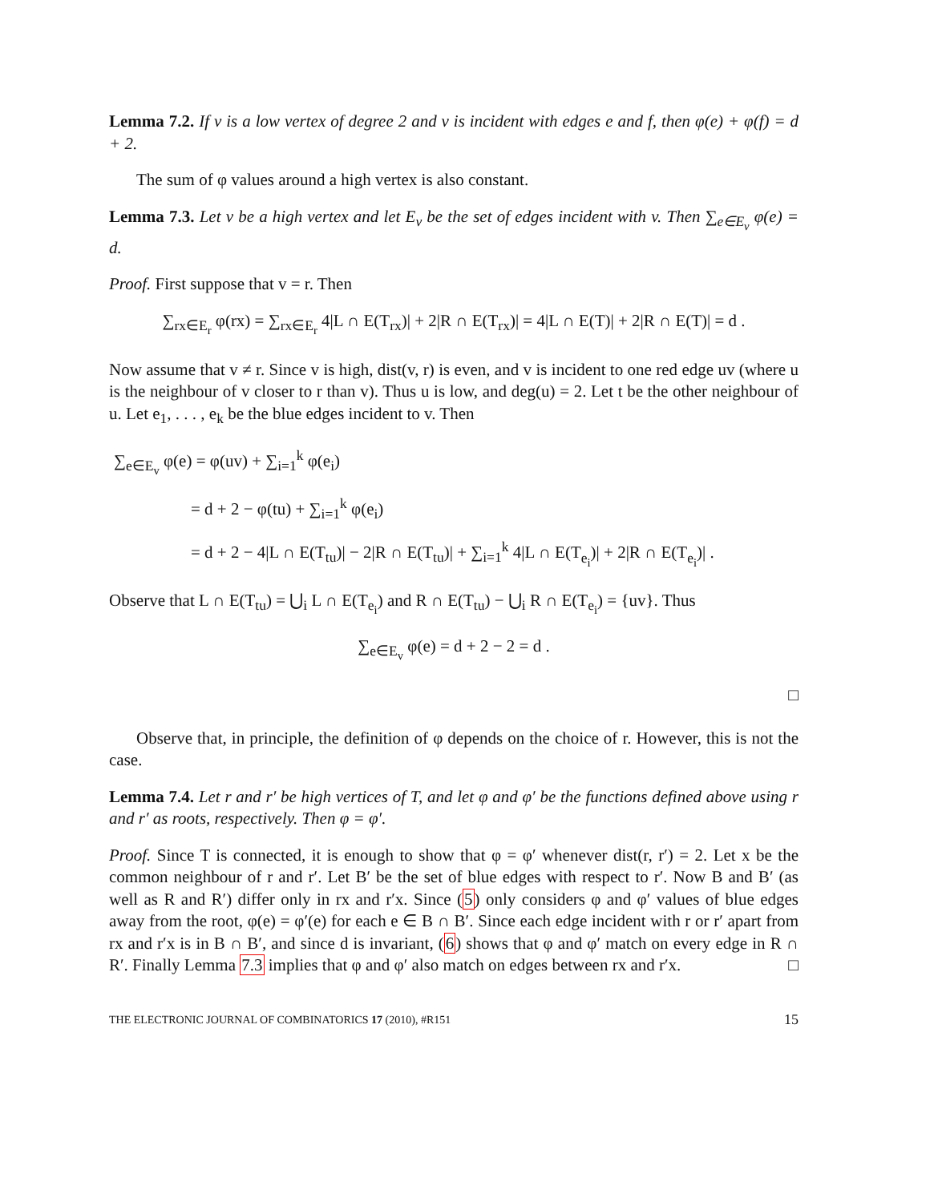Lemma 7.2. If v is a low vertex of degree 2 and v is incident with edges e and f, then φ(e) + φ(f) = d + 2.
The sum of φ values around a high vertex is also constant.
Lemma 7.3. Let v be a high vertex and let E<sub>v</sub> be the set of edges incident with v. Then ∑<sub>e∈E<sub>v</sub></sub> φ(e) = d.
Proof. First suppose that v = r. Then
∑<sub>rx∈E<sub>r</sub></sub> φ(rx) = ∑<sub>rx∈E<sub>r</sub></sub> 4|L ∩ E(T<sub>rx</sub>)| + 2|R ∩ E(T<sub>rx</sub>)| = 4|L ∩ E(T)| + 2|R ∩ E(T)| = d .
Now assume that v ≠ r. Since v is high, dist(v, r) is even, and v is incident to one red edge uv (where u is the neighbour of v closer to r than v). Thus u is low, and deg(u) = 2. Let t be the other neighbour of u. Let e<sub>1</sub>, . . . , e<sub>k</sub> be the blue edges incident to v. Then
∑<sub>e∈E<sub>v</sub></sub> φ(e) = φ(uv) + ∑<sub>i=1</sub><sup>k</sup> φ(e<sub>i</sub>)
= d + 2 − φ(tu) + ∑<sub>i=1</sub><sup>k</sup> φ(e<sub>i</sub>)
= d + 2 − 4|L ∩ E(T<sub>tu</sub>)| − 2|R ∩ E(T<sub>tu</sub>)| + ∑<sub>i=1</sub><sup>k</sup> 4|L ∩ E(T<sub>e<sub>i</sub></sub>)| + 2|R ∩ E(T<sub>e<sub>i</sub></sub>)| .
Observe that L ∩ E(T<sub>tu</sub>) = ⋃<sub>i</sub> L ∩ E(T<sub>e<sub>i</sub></sub>) and R ∩ E(T<sub>tu</sub>) − ⋃<sub>i</sub> R ∩ E(T<sub>e<sub>i</sub></sub>) = {uv}. Thus
∑<sub>e∈E<sub>v</sub></sub> φ(e) = d + 2 − 2 = d .
□
Observe that, in principle, the definition of φ depends on the choice of r. However, this is not the case.
Lemma 7.4. Let r and r′ be high vertices of T, and let φ and φ′ be the functions defined above using r and r′ as roots, respectively. Then φ = φ′.
Proof. Since T is connected, it is enough to show that φ = φ′ whenever dist(r, r′) = 2. Let x be the common neighbour of r and r′. Let B′ be the set of blue edges with respect to r′. Now B and B′ (as well as R and R′) differ only in rx and r′x. Since (5) only considers φ and φ′ values of blue edges away from the root, φ(e) = φ′(e) for each e ∈ B ∩ B′. Since each edge incident with r or r′ apart from rx and r′x is in B ∩ B′, and since d is invariant, (6) shows that φ and φ′ match on every edge in R ∩ R′. Finally Lemma 7.3 implies that φ and φ′ also match on edges between rx and r′x. □
THE ELECTRONIC JOURNAL OF COMBINATORICS 17 (2010), #R151 15